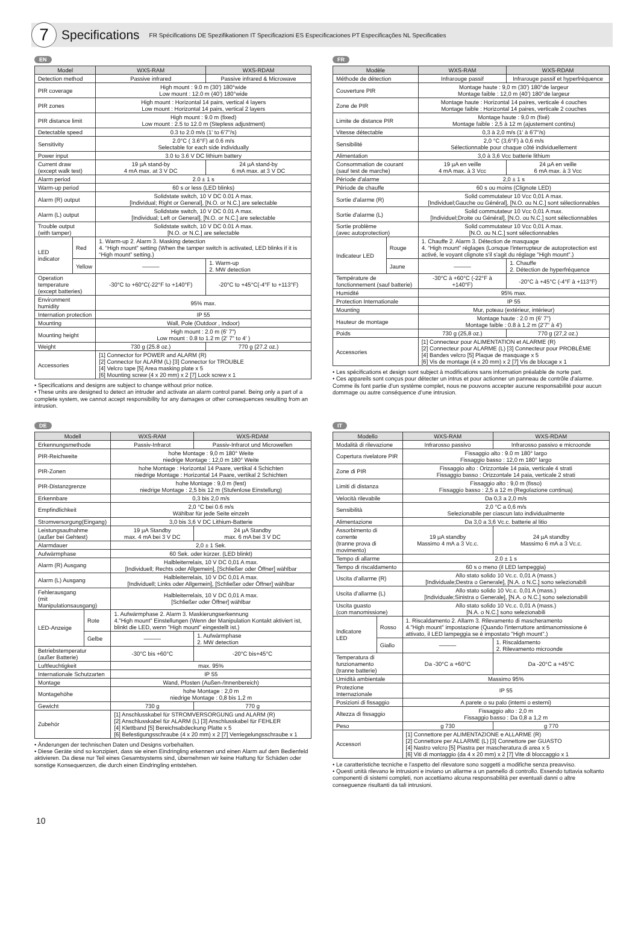7
Specifications FR Spécifications DE Spezifikationen IT Specificazioni ES Especificaciones PT Especificações NL Specificaties
EN
| Model | | WXS-RAM | WXS-RDAM |
| --- | --- | --- | --- |
| Detection method | | Passive infrared | Passive infrared & Microwave |
| PIR coverage | | High mount : 9.0 m (30') 180°wide Low mount : 12.0 m (40') 180°wide | |
| PIR zones | | High mount : Horizontal 14 pairs, vertical 4 layers Low mount : Horizontal 14 pairs, vertical 2 layers | |
| PIR distance limit | | High mount : 9.0 m (fixed) Low mount : 2.5 to 12.0 m (Stepless adjustment) | |
| Detectable speed | | 0.3 to 2.0 m/s (1' to 6'7"/s) | |
| Sensitivity | | 2.0°C ( 3.6°F) at 0.6 m/s Selectable for each side individually | |
| Power input | | 3.0 to 3.6 V DC lithium battery | |
| Current draw (except walk test) | | 19 µA stand-by 4 mA max. at 3 V DC | 24 µA stand-by 6 mA max. at 3 V DC |
| Alarm period | | 2.0 ± 1 s | |
| Warm-up period | | 60 s or less (LED blinks) | |
| Alarm (R) output | | Solidstate switch, 10 V DC 0.01 A max. [Individual; Right or General], [N.O. or N.C.] are selectable | |
| Alarm (L) output | | Solidstate switch, 10 V DC 0.01 A max. [Individual; Left or General], [N.O. or N.C.] are selectable | |
| Trouble output (with tamper) | | Solidstate switch, 10 V DC 0.01 A max. [N.O. or N.C.] are selectable | |
| LED indicator | Red | 1. Warm-up 2. Alarm 3. Masking detection 4. “High mount” setting (When the tamper switch is activated, LED blinks if it is “High mount” setting.) | |
| | Yellow | ——— | 1. Warm-up 2. MW detection |
| Operation temperature (except batteries) | | -30°C to +60°C(-22°F to +140°F) | -20°C to +45°C(-4°F to +113°F) |
| Environment humidity | | 95% max. | |
| Internation protection | | IP 55 | |
| Mounting | | Wall, Pole (Outdoor , Indoor) | |
| Mounting height | | High mount : 2.0 m (6' 7") Low mount : 0.8 to 1.2 m (2' 7" to 4' ) | |
| Weight | | 730 g (25.8 oz.) | 770 g (27.2 oz.) |
| Accessories | | [1] Connector for POWER and ALARM (R) [2] Connector for ALARM (L) [3] Connector for TROUBLE [4] Velcro tape [5] Area masking plate x 5 [6] Mounting screw (4 x 20 mm) x 2 [7] Lock screw x 1 | |
• Specifications and designs are subject to change without prior notice.
• These units are designed to detect an intruder and activate an alarm control panel. Being only a part of a complete system, we cannot accept responsibility for any damages or other consequences resulting from an intrusion.
FR
| Modèle | | WXS-RAM | WXS-RDAM |
| --- | --- | --- | --- |
| Méthode de détection | | Infrarouge passif | Infrarouge passif et hyperfréquence |
| Couverture PIR | | Montage haute : 9,0 m (30') 180°de largeur Montage faible : 12,0 m (40') 180°de largeur | |
| Zone de PIR | | Montage haute : Horizontal 14 paires, verticale 4 couches Montage faible : Horizontal 14 paires, verticale 2 couches | |
| Limite de distance PIR | | Montage haute : 9,0 m (fixé) Montage faible : 2,5 à 12 m (ajustement continu) | |
| Vitesse détectable | | 0,3 à 2,0 m/s (1' à 6'7"/s) | |
| Sensibilité | | 2,0 °C (3,6°F) à 0,6 m/s Sélectionnable pour chaque côté individuellement | |
| Alimentation | | 3,0 à 3,6 Vcc batterie lithium | |
| Consommation de courant (sauf test de marche) | | 19 µA en veille 4 mA max. à 3 Vcc | 24 µA en veille 6 mA max. à 3 Vcc |
| Période d'alarme | | 2,0 ± 1 s | |
| Période de chauffe | | 60 s ou moins (Clignote LED) | |
| Sortie d'alarme (R) | | Solid commutateur 10 Vcc 0,01 A max. [Individuel;Gauche ou Général], [N.O. ou N.C.] sont sélectionnables | |
| Sortie d'alarme (L) | | Solid commutateur 10 Vcc 0,01 A max. [Individuel;Droite ou Général], [N.O. ou N.C.] sont sélectionnables | |
| Sortie problème (avec autoprotection) | | Solid commutateur 10 Vcc 0,01 A max. [N.O. ou N.C.] sont sélectionnables | |
| Indicateur LED | Rouge | 1. Chauffe 2. Alarm 3. Détection de masquage 4. “High mount” réglages (Lorsque l'interrupteur de autoprotection est activé, le voyant clignote s'il s'agit du réglage "High mount".) | |
| | Jaune | ——— | 1. Chauffe 2. Détection de hyperfréquence |
| Température de fonctionnement (sauf batterie) | | -30°C à +60°C (-22°F à +140°F) | -20°C à +45°C (-4°F à +113°F) |
| Humidité | | 95% max. | |
| Protection Internationale | | IP 55 | |
| Mounting | | Mur, poteau (extérieur, intérieur) | |
| Hauteur de montage | | Montage haute : 2.0 m (6' 7") Montage faible : 0.8 à 1.2 m (2'7" à 4') | |
| Poids | | 730 g (25,8 oz.) | 770 g (27,2 oz.) |
| Accessories | | [1] Connecteur pour ALIMENTATION et ALARME (R) [2] Connecteur pour ALARME (L) [3] Connecteur pour PROBLÈME [4] Bandes velcro [5] Plaque de masquage x 5 [6] Vis de montage (4 x 20 mm) x 2 [7] Vis de blocage x 1 | |
• Les spécifications et design sont subject à modifications sans information préalable de norte part.
• Ces appareils sont conçus pour détecter un intrus et pour actionner un panneau de contrôle d’alarme. Comme ils font partie d’un système complet, nous ne pouvons accepter aucune responsabilité pour aucun dommage ou autre conséquence d’une intrusion.
DE
| Modell | | WXS-RAM | WXS-RDAM |
| --- | --- | --- | --- |
| Erkennungsmethode | | Passiv-Infrarot | Passiv-Infrarot und Microwellen |
| PIR-Reichweite | | hohe Montage : 9,0 m 180° Weite niedrige Montage : 12,0 m 180° Weite | |
| PIR-Zonen | | hohe Montage : Horizontal 14 Paare, vertikal 4 Schichten niedrige Montage : Horizontal 14 Paare, vertikal 2 Schichten | |
| PIR-Distanzgrenze | | hohe Montage : 9,0 m (fest) niedrige Montage : 2,5 bis 12 m (Stufenlose Einstellung) | |
| Erkennbare | | 0,3 bis 2,0 m/s | |
| Empfindlichkeit | | 2,0 °C bei 0.6 m/s Wählbar für jede Seite einzeln | |
| Stromversorgung(Eingang) | | 3,0 bis 3,6 V DC Lithium-Batterie | |
| Leistungsaufnahme (außer bei Gehtest) | | 19 µA Standby max. 4 mA bei 3 V DC | 24 µA Standby max. 6 mA bei 3 V DC |
| Alarmdauer | | 2,0 ± 1 Sek. | |
| Aufwärmphase | | 60 Sek. oder kürzer. (LED blinkt) | |
| Alarm (R) Ausgang | | Halbleiterrelais, 10 V DC 0,01 A max. [Individuell; Rechts oder Allgemein], [Schließer oder Öffner] wählbar | |
| Alarm (L) Ausgang | | Halbleiterrelais, 10 V DC 0,01 A max. [Individuell; Links oder Allgemein], [Schließer oder Öffner] wählbar | |
| Fehlerausgang (mit Manipulationsausgang) | | Halbleiterrelais, 10 V DC 0,01 A max. [Schließer oder Öffner] wählbar | |
| LED-Anzeige | Rote | 1. Aufwärmphase 2. Alarm 3. Maskierungserkennung 4."High mount" Einstellungen (Wenn der Manipulation Kontakt aktiviert ist, blinkt die LED, wenn "High mount" eingestellt ist.) | |
| | Gelbe | ——— | 1. Aufwärmphase 2. MW detection |
| Betriebstemperatur (außer Batterie) | | -30°C bis +60°C | -20°C bis+45°C |
| Luftfeuchtigkeit | | max. 95% | |
| Internationale Schutzarten | | IP 55 | |
| Montage | | Wand, Pfosten (Außen-/Innenbereich) | |
| Montagehöhe | | hohe Montage : 2,0 m niedrige Montage : 0,8 bis 1,2 m | |
| Gewicht | | 730 g | 770 g |
| Zubehör | | [1] Anschlusskabel für STROMVERSORGUNG und ALARM (R) [2] Anschlusskabel für ALARM (L) [3] Anschlusskabel für FEHLER [4] Klettband [5] Bereichsabdeckung Platte x 5 [6] Befestigungsschraube (4 x 20 mm) x 2 [7] Verriegelungsschraube x 1 | |
• Änderungen der technischen Daten und Designs vorbehalten.
• Diese Geräte sind so konzipiert, dass sie einen Eindringling erkennen und einen Alarm auf dem Bedienfeld aktivieren. Da diese nur Teil eines Gesamtsystems sind, übernehmen wir keine Haftung für Schäden oder sonstige Konsequenzen, die durch einen Eindringling entstehen.
IT
| Modello | | WXS-RAM | WXS-RDAM |
| --- | --- | --- | --- |
| Modalità di rilevazione | | Infrarosso passivo | Infrarosso passivo e microonde |
| Copertura rivelatore PIR | | Fissaggio alto : 9.0 m 180° largo Fissaggio basso : 12,0 m 180° largo | |
| Zone di PIR | | Fissaggio alto : Orizzontale 14 paia, verticale 4 strati Fissaggio basso : Orizzontale 14 paia, verticale 2 strati | |
| Limiti di distanza | | Fissaggio alto : 9,0 m (fisso) Fissaggio basso : 2,5 a 12 m (Regolazione continua) | |
| Velocità rilevabile | | Da 0,3 a 2,0 m/s | |
| Sensibilità | | 2,0 °C a 0,6 m/s Selezionabile per ciascun lato individualmente | |
| Alimentazione | | Da 3,0 a 3,6 Vc.c. batterie al litio | |
| Assorbimento di corrente (tranne prova di movimento) | | 19 µA standby Massimo 4 mA a 3 Vc.c. | 24 µA standby Massimo 6 mA a 3 Vc.c. |
| Tempo di allarme | | 2.0 ± 1 s | |
| Tempo di riscaldamento | | 60 s o meno (il LED lampeggia) | |
| Uscita d’allarme (R) | | Allo stato solido 10 Vc.c. 0,01 A (mass.) [Individuale;Destra o Generale], [N.A. o N.C.] sono selezionabili | |
| Uscita d’allarme (L) | | Allo stato solido 10 Vc.c. 0,01 A (mass.) [Individuale;Sinistra o Generale], [N.A. o N.C.] sono selezionabili | |
| Uscita guasto (con manomissione) | | Allo stato solido 10 Vc.c. 0,01 A (mass.) [N.A. o N.C.] sono selezionabili | |
| Indicatore LED | Rosso | 1. Riscaldamento 2. Allarm 3. Rilevamento di mascheramento 4."High mount" impostazione (Quando l'interruttore antimanomissione è attivato, il LED lampeggia se è impostato "High mount".) | |
| | Giallo | ——— | 1. Riscaldamento 2. Rilevamento microonde |
| Temperatura di funzionamento (tranne batterie) | | Da -30°C a +60°C | Da -20°C a +45°C |
| Umidità ambientale | | Massimo 95% | |
| Protezione Internazionale | | IP 55 | |
| Posizioni di fissaggio | | A parete o su palo (interni o esterni) | |
| Altezza di fissaggio | | Fissaggio alto : 2,0 m Fissaggio basso : Da 0,8 a 1,2 m | |
| Peso | | g 730 | g 770 |
| Accessori | | [1] Connettore per ALIMENTAZIONE e ALLARME (R) [2] Connettore per ALLARME (L) [3] Connettore per GUASTO [4] Nastro velcro [5] Piastra per mascheratura di area x 5 [6] Viti di montaggio (da 4 x 20 mm) x 2 [7] Vite di bloccaggio x 1 | |
• Le caratteristiche tecniche e l’aspetto del rilevatore sono soggetti a modifiche senza preavviso.
• Questi unità rilevano le intrusioni e inviano un allarme a un pannello di controllo. Essendo tuttavia soltanto componenti di sistemi completi, non accettiamo alcuna responsabilità per eventuali danni o altre conseguenze risultanti da tali intrusioni.
10